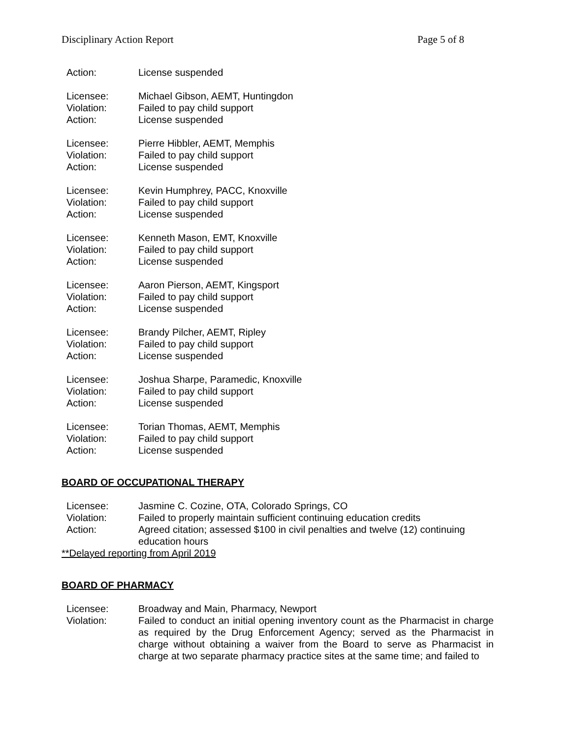Disciplinary Action Report Page 5 of 8
Action: License suspended
Licensee: Michael Gibson, AEMT, Huntingdon
Violation: Failed to pay child support
Action: License suspended
Licensee: Pierre Hibbler, AEMT, Memphis
Violation: Failed to pay child support
Action: License suspended
Licensee: Kevin Humphrey, PACC, Knoxville
Violation: Failed to pay child support
Action: License suspended
Licensee: Kenneth Mason, EMT, Knoxville
Violation: Failed to pay child support
Action: License suspended
Licensee: Aaron Pierson, AEMT, Kingsport
Violation: Failed to pay child support
Action: License suspended
Licensee: Brandy Pilcher, AEMT, Ripley
Violation: Failed to pay child support
Action: License suspended
Licensee: Joshua Sharpe, Paramedic, Knoxville
Violation: Failed to pay child support
Action: License suspended
Licensee: Torian Thomas, AEMT, Memphis
Violation: Failed to pay child support
Action: License suspended
BOARD OF OCCUPATIONAL THERAPY
Licensee: Jasmine C. Cozine, OTA, Colorado Springs, CO
Violation: Failed to properly maintain sufficient continuing education credits
Action: Agreed citation; assessed $100 in civil penalties and twelve (12) continuing education hours
**Delayed reporting from April 2019
BOARD OF PHARMACY
Licensee: Broadway and Main, Pharmacy, Newport
Violation: Failed to conduct an initial opening inventory count as the Pharmacist in charge as required by the Drug Enforcement Agency; served as the Pharmacist in charge without obtaining a waiver from the Board to serve as Pharmacist in charge at two separate pharmacy practice sites at the same time; and failed to